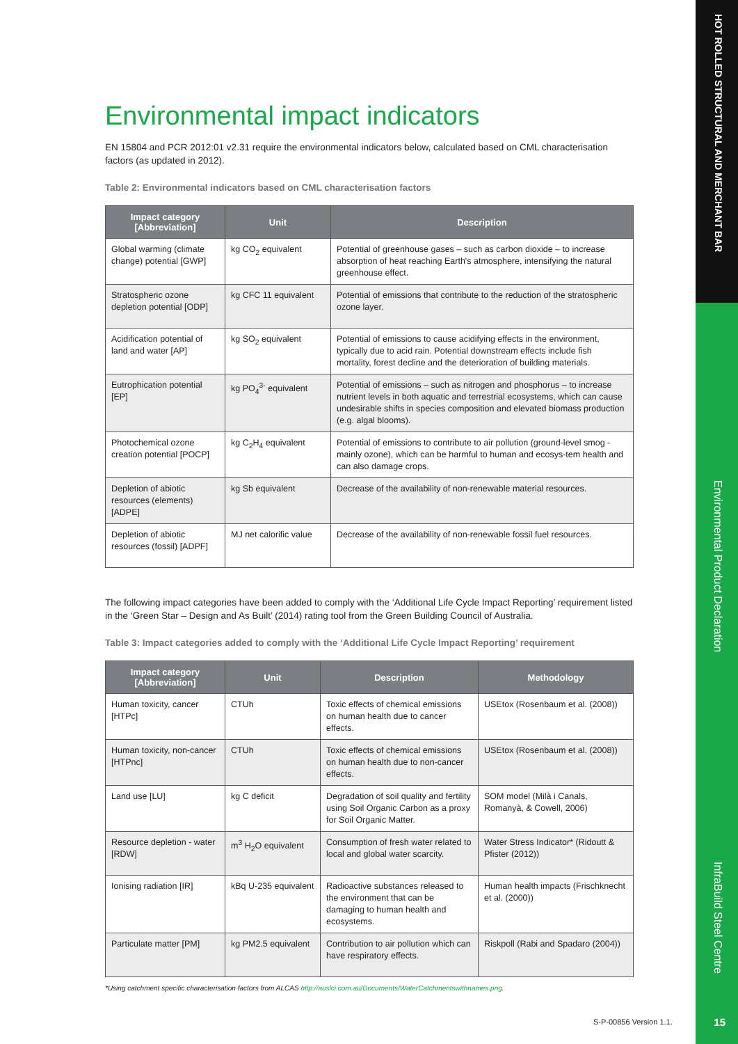HOT ROLLED STRUCTURAL AND MERCHANT BAR
Environmental Product Declaration
InfraBuild Steel Centre
Environmental impact indicators
EN 15804 and PCR 2012:01 v2.31 require the environmental indicators below, calculated based on CML characterisation factors (as updated in 2012).
Table 2: Environmental indicators based on CML characterisation factors
| Impact category [Abbreviation] | Unit | Description |
| --- | --- | --- |
| Global warming (climate change) potential [GWP] | kg CO<sub>2</sub> equivalent | Potential of greenhouse gases – such as carbon dioxide – to increase absorption of heat reaching Earth's atmosphere, intensifying the natural greenhouse effect. |
| Stratospheric ozone depletion potential [ODP] | kg CFC 11 equivalent | Potential of emissions that contribute to the reduction of the stratospheric ozone layer. |
| Acidification potential of land and water [AP] | kg SO<sub>2</sub> equivalent | Potential of emissions to cause acidifying effects in the environment, typically due to acid rain. Potential downstream effects include fish mortality, forest decline and the deterioration of building materials. |
| Eutrophication potential [EP] | kg PO<sub>4</sub><sup>3-</sup> equivalent | Potential of emissions – such as nitrogen and phosphorus – to increase nutrient levels in both aquatic and terrestrial ecosystems, which can cause undesirable shifts in species composition and elevated biomass production (e.g. algal blooms). |
| Photochemical ozone creation potential [POCP] | kg C<sub>2</sub>H<sub>4</sub> equivalent | Potential of emissions to contribute to air pollution (ground-level smog - mainly ozone), which can be harmful to human and ecosys-tem health and can also damage crops. |
| Depletion of abiotic resources (elements) [ADPE] | kg Sb equivalent | Decrease of the availability of non-renewable material resources. |
| Depletion of abiotic resources (fossil) [ADPF] | MJ net calorific value | Decrease of the availability of non-renewable fossil fuel resources. |
The following impact categories have been added to comply with the ‘Additional Life Cycle Impact Reporting’ requirement listed in the ‘Green Star – Design and As Built’ (2014) rating tool from the Green Building Council of Australia.
Table 3: Impact categories added to comply with the ‘Additional Life Cycle Impact Reporting’ requirement
| Impact category [Abbreviation] | Unit | Description | Methodology |
| --- | --- | --- | --- |
| Human toxicity, cancer [HTPc] | CTUh | Toxic effects of chemical emissions on human health due to cancer effects. | USEtox (Rosenbaum et al. (2008)) |
| Human toxicity, non-cancer [HTPnc] | CTUh | Toxic effects of chemical emissions on human health due to non-cancer effects. | USEtox (Rosenbaum et al. (2008)) |
| Land use [LU] | kg C deficit | Degradation of soil quality and fertility using Soil Organic Carbon as a proxy for Soil Organic Matter. | SOM model (Milà i Canals, Romanyà, & Cowell, 2006) |
| Resource depletion - water [RDW] | m<sup>3</sup> H<sub>2</sub>O equivalent | Consumption of fresh water related to local and global water scarcity. | Water Stress Indicator* (Ridoutt & Pfister (2012)) |
| Ionising radiation [IR] | kBq U-235 equivalent | Radioactive substances released to the environment that can be damaging to human health and ecosystems. | Human health impacts (Frischknecht et al. (2000)) |
| Particulate matter [PM] | kg PM2.5 equivalent | Contribution to air pollution which can have respiratory effects. | Riskpoll (Rabi and Spadaro (2004)) |
*Using catchment specific characterisation factors from ALCAS http://auslci.com.au/Documents/WaterCatchmentswithnames.png.
S-P-00856 Version 1.1. 15